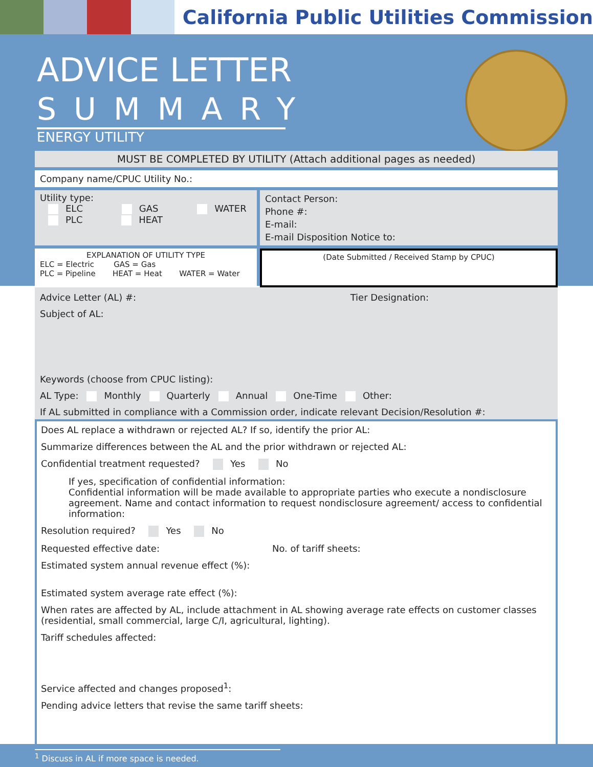California Public Utilities Commission
ADVICE LETTER
SUMMARY
ENERGY UTILITY
MUST BE COMPLETED BY UTILITY (Attach additional pages as needed)
Company name/CPUC Utility No.:
Utility type:
ELC GAS WATER
PLC HEAT
Contact Person:
Phone #:
E-mail:
E-mail Disposition Notice to:
EXPLANATION OF UTILITY TYPE
ELC = Electric GAS = Gas
PLC = Pipeline HEAT = Heat WATER = Water
(Date Submitted / Received Stamp by CPUC)
Advice Letter (AL) #: Tier Designation:
Subject of AL:
Keywords (choose from CPUC listing):
AL Type: Monthly Quarterly Annual One-Time Other:
If AL submitted in compliance with a Commission order, indicate relevant Decision/Resolution #:
Does AL replace a withdrawn or rejected AL? If so, identify the prior AL:
Summarize differences between the AL and the prior withdrawn or rejected AL:
Confidential treatment requested? Yes No
If yes, specification of confidential information:
Confidential information will be made available to appropriate parties who execute a nondisclosure agreement. Name and contact information to request nondisclosure agreement/ access to confidential information:
Resolution required? Yes No
Requested effective date: No. of tariff sheets:
Estimated system annual revenue effect (%):
Estimated system average rate effect (%):
When rates are affected by AL, include attachment in AL showing average rate effects on customer classes (residential, small commercial, large C/I, agricultural, lighting).
Tariff schedules affected:
Service affected and changes proposed<sup>1</sup>:
Pending advice letters that revise the same tariff sheets:
<sup>1</sup> Discuss in AL if more space is needed.